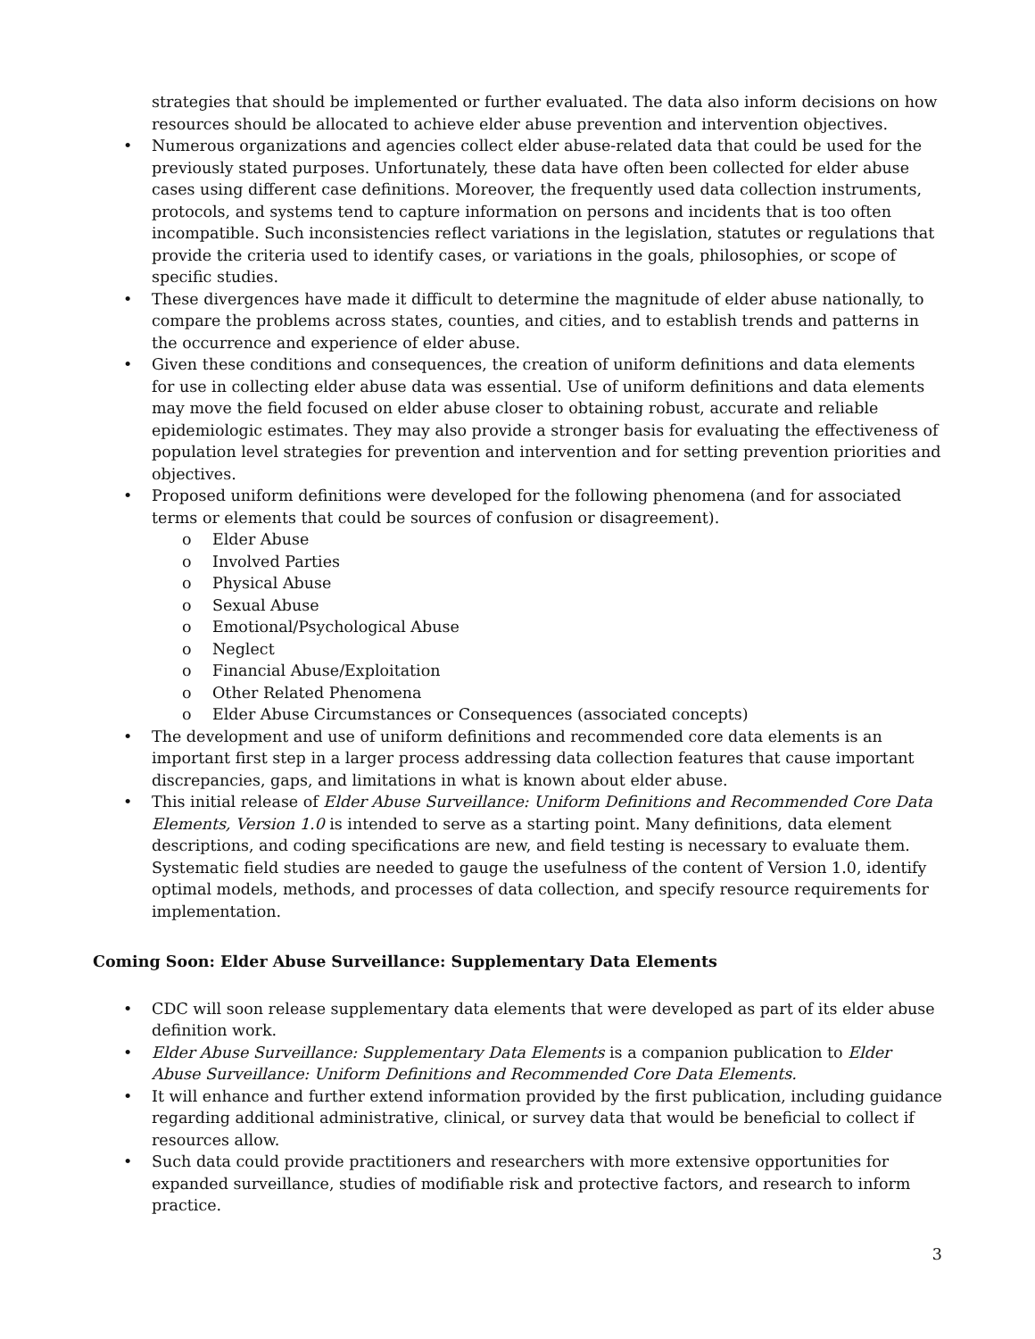strategies that should be implemented or further evaluated. The data also inform decisions on how resources should be allocated to achieve elder abuse prevention and intervention objectives.
• Numerous organizations and agencies collect elder abuse-related data that could be used for the previously stated purposes. Unfortunately, these data have often been collected for elder abuse cases using different case definitions. Moreover, the frequently used data collection instruments, protocols, and systems tend to capture information on persons and incidents that is too often incompatible. Such inconsistencies reflect variations in the legislation, statutes or regulations that provide the criteria used to identify cases, or variations in the goals, philosophies, or scope of specific studies.
• These divergences have made it difficult to determine the magnitude of elder abuse nationally, to compare the problems across states, counties, and cities, and to establish trends and patterns in the occurrence and experience of elder abuse.
• Given these conditions and consequences, the creation of uniform definitions and data elements for use in collecting elder abuse data was essential. Use of uniform definitions and data elements may move the field focused on elder abuse closer to obtaining robust, accurate and reliable epidemiologic estimates. They may also provide a stronger basis for evaluating the effectiveness of population level strategies for prevention and intervention and for setting prevention priorities and objectives.
• Proposed uniform definitions were developed for the following phenomena (and for associated terms or elements that could be sources of confusion or disagreement).
o Elder Abuse
o Involved Parties
o Physical Abuse
o Sexual Abuse
o Emotional/Psychological Abuse
o Neglect
o Financial Abuse/Exploitation
o Other Related Phenomena
o Elder Abuse Circumstances or Consequences (associated concepts)
• The development and use of uniform definitions and recommended core data elements is an important first step in a larger process addressing data collection features that cause important discrepancies, gaps, and limitations in what is known about elder abuse.
• This initial release of Elder Abuse Surveillance: Uniform Definitions and Recommended Core Data Elements, Version 1.0 is intended to serve as a starting point. Many definitions, data element descriptions, and coding specifications are new, and field testing is necessary to evaluate them. Systematic field studies are needed to gauge the usefulness of the content of Version 1.0, identify optimal models, methods, and processes of data collection, and specify resource requirements for implementation.
Coming Soon: Elder Abuse Surveillance: Supplementary Data Elements
• CDC will soon release supplementary data elements that were developed as part of its elder abuse definition work.
• Elder Abuse Surveillance: Supplementary Data Elements is a companion publication to Elder Abuse Surveillance: Uniform Definitions and Recommended Core Data Elements.
• It will enhance and further extend information provided by the first publication, including guidance regarding additional administrative, clinical, or survey data that would be beneficial to collect if resources allow.
• Such data could provide practitioners and researchers with more extensive opportunities for expanded surveillance, studies of modifiable risk and protective factors, and research to inform practice.
3